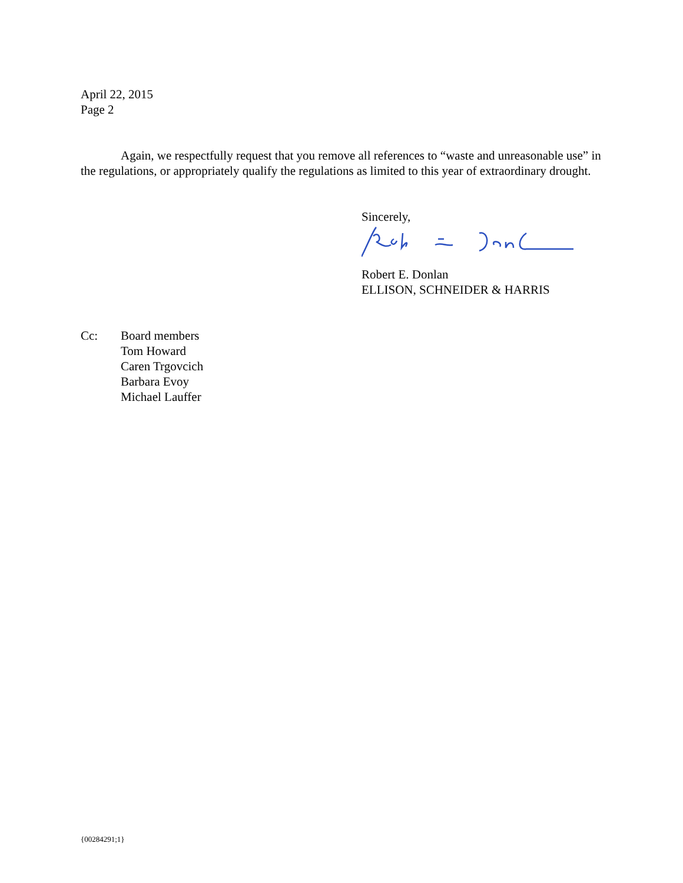April 22, 2015
Page 2
Again, we respectfully request that you remove all references to “waste and unreasonable use” in the regulations, or appropriately qualify the regulations as limited to this year of extraordinary drought.
Sincerely,
Robert E. Donlan
ELLISON, SCHNEIDER & HARRIS
Cc: Board members
Tom Howard
Caren Trgovcich
Barbara Evoy
Michael Lauffer
{00284291;1}